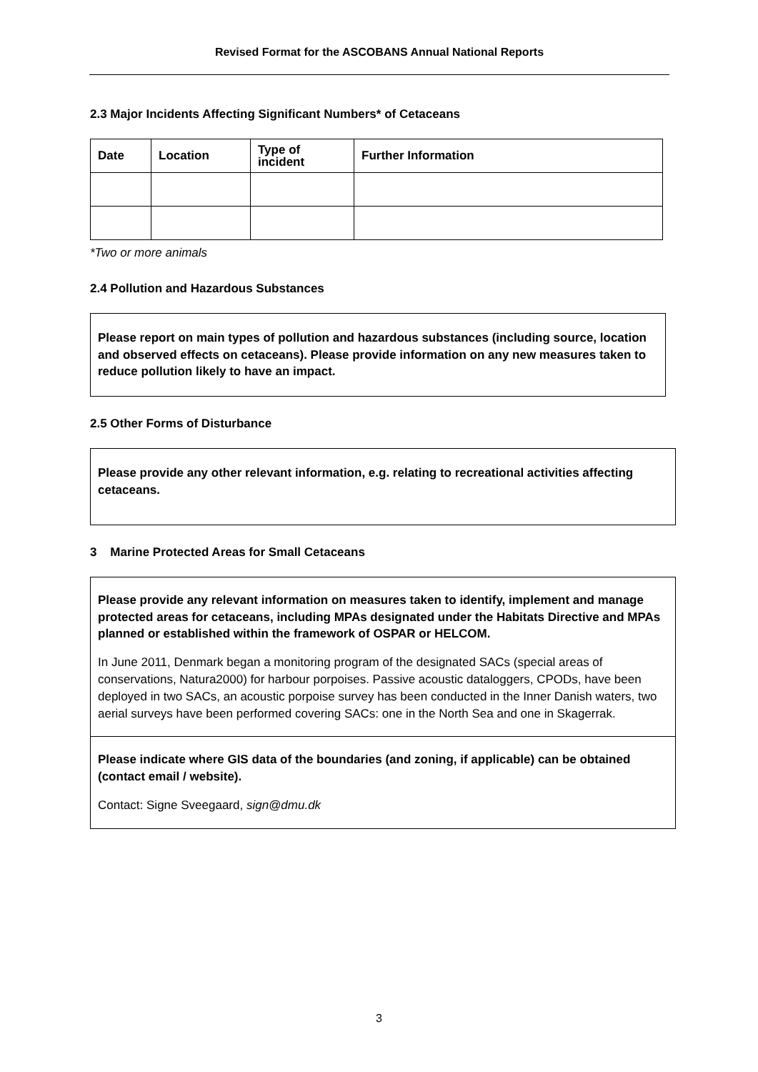Revised Format for the ASCOBANS Annual National Reports
2.3 Major Incidents Affecting Significant Numbers* of Cetaceans
| Date | Location | Type of incident | Further Information |
| --- | --- | --- | --- |
*Two or more animals
2.4 Pollution and Hazardous Substances
Please report on main types of pollution and hazardous substances (including source, location and observed effects on cetaceans). Please provide information on any new measures taken to reduce pollution likely to have an impact.
2.5 Other Forms of Disturbance
Please provide any other relevant information, e.g. relating to recreational activities affecting cetaceans.
3 Marine Protected Areas for Small Cetaceans
Please provide any relevant information on measures taken to identify, implement and manage protected areas for cetaceans, including MPAs designated under the Habitats Directive and MPAs planned or established within the framework of OSPAR or HELCOM.
In June 2011, Denmark began a monitoring program of the designated SACs (special areas of conservations, Natura2000) for harbour porpoises. Passive acoustic dataloggers, CPODs, have been deployed in two SACs, an acoustic porpoise survey has been conducted in the Inner Danish waters, two aerial surveys have been performed covering SACs: one in the North Sea and one in Skagerrak.
Please indicate where GIS data of the boundaries (and zoning, if applicable) can be obtained (contact email / website).
Contact: Signe Sveegaard, sign@dmu.dk
3